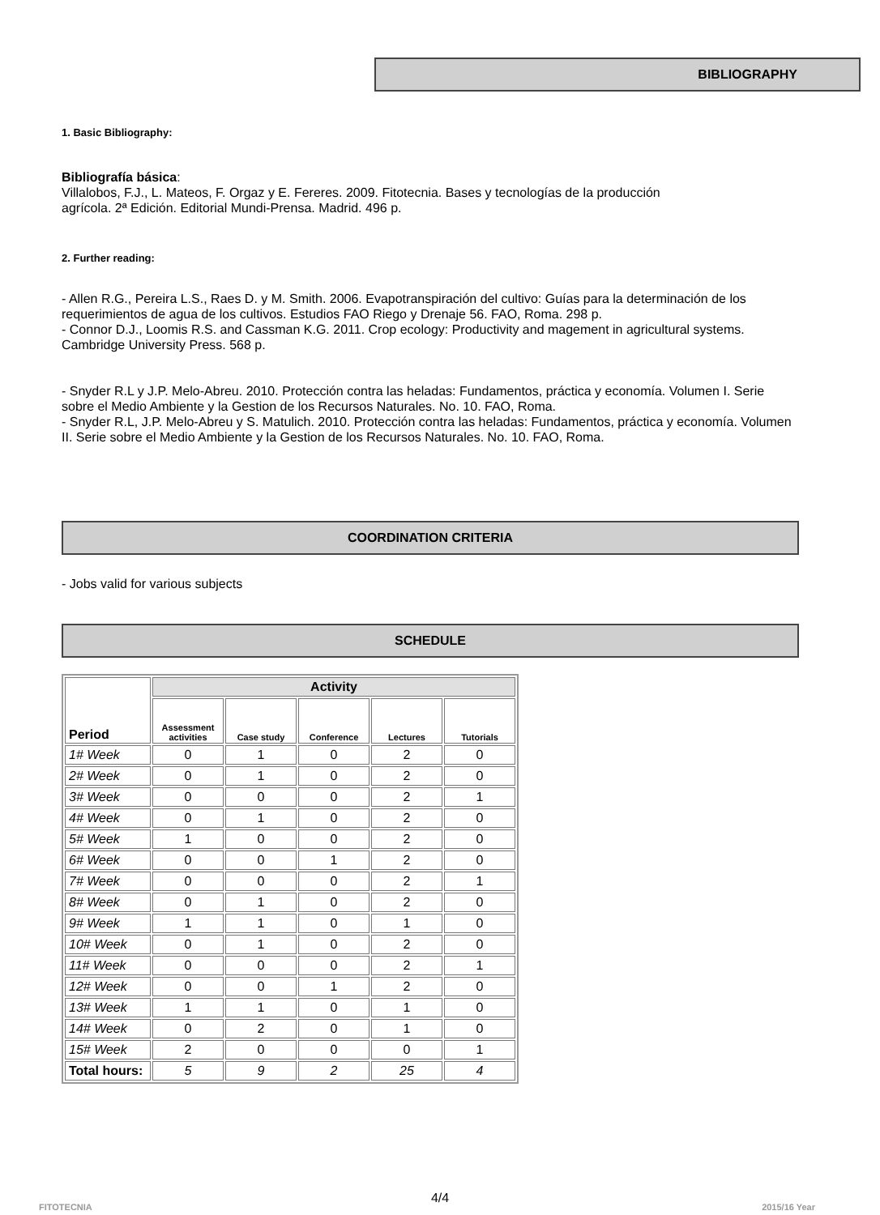BIBLIOGRAPHY
1. Basic Bibliography:
Bibliografía básica:
Villalobos, F.J., L. Mateos, F. Orgaz y E. Fereres. 2009. Fitotecnia. Bases y tecnologías de la producción
agrícola. 2ª Edición. Editorial Mundi-Prensa. Madrid. 496 p.
2. Further reading:
- Allen R.G., Pereira L.S., Raes D. y M. Smith. 2006. Evapotranspiración del cultivo: Guías para la determinación de los requerimientos de agua de los cultivos. Estudios FAO Riego y Drenaje 56. FAO, Roma. 298 p.
- Connor D.J., Loomis R.S. and Cassman K.G. 2011. Crop ecology: Productivity and magement in agricultural systems. Cambridge University Press. 568 p.
- Snyder R.L y J.P. Melo-Abreu. 2010. Protección contra las heladas: Fundamentos, práctica y economía. Volumen I. Serie sobre el Medio Ambiente y la Gestion de los Recursos Naturales. No. 10. FAO, Roma.
- Snyder R.L, J.P. Melo-Abreu y S. Matulich. 2010. Protección contra las heladas: Fundamentos, práctica y economía. Volumen II. Serie sobre el Medio Ambiente y la Gestion de los Recursos Naturales. No. 10. FAO, Roma.
COORDINATION CRITERIA
- Jobs valid for various subjects
SCHEDULE
| Period | Activity | | | | |
| --- | --- | --- | --- | --- | --- |
| | Assessment activities | Case study | Conference | Lectures | Tutorials |
| 1# Week | 0 | 1 | 0 | 2 | 0 |
| 2# Week | 0 | 1 | 0 | 2 | 0 |
| 3# Week | 0 | 0 | 0 | 2 | 1 |
| 4# Week | 0 | 1 | 0 | 2 | 0 |
| 5# Week | 1 | 0 | 0 | 2 | 0 |
| 6# Week | 0 | 0 | 1 | 2 | 0 |
| 7# Week | 0 | 0 | 0 | 2 | 1 |
| 8# Week | 0 | 1 | 0 | 2 | 0 |
| 9# Week | 1 | 1 | 0 | 1 | 0 |
| 10# Week | 0 | 1 | 0 | 2 | 0 |
| 11# Week | 0 | 0 | 0 | 2 | 1 |
| 12# Week | 0 | 0 | 1 | 2 | 0 |
| 13# Week | 1 | 1 | 0 | 1 | 0 |
| 14# Week | 0 | 2 | 0 | 1 | 0 |
| 15# Week | 2 | 0 | 0 | 0 | 1 |
| Total hours: | 5 | 9 | 2 | 25 | 4 |
4/4
FITOTECNIA 2015/16 Year